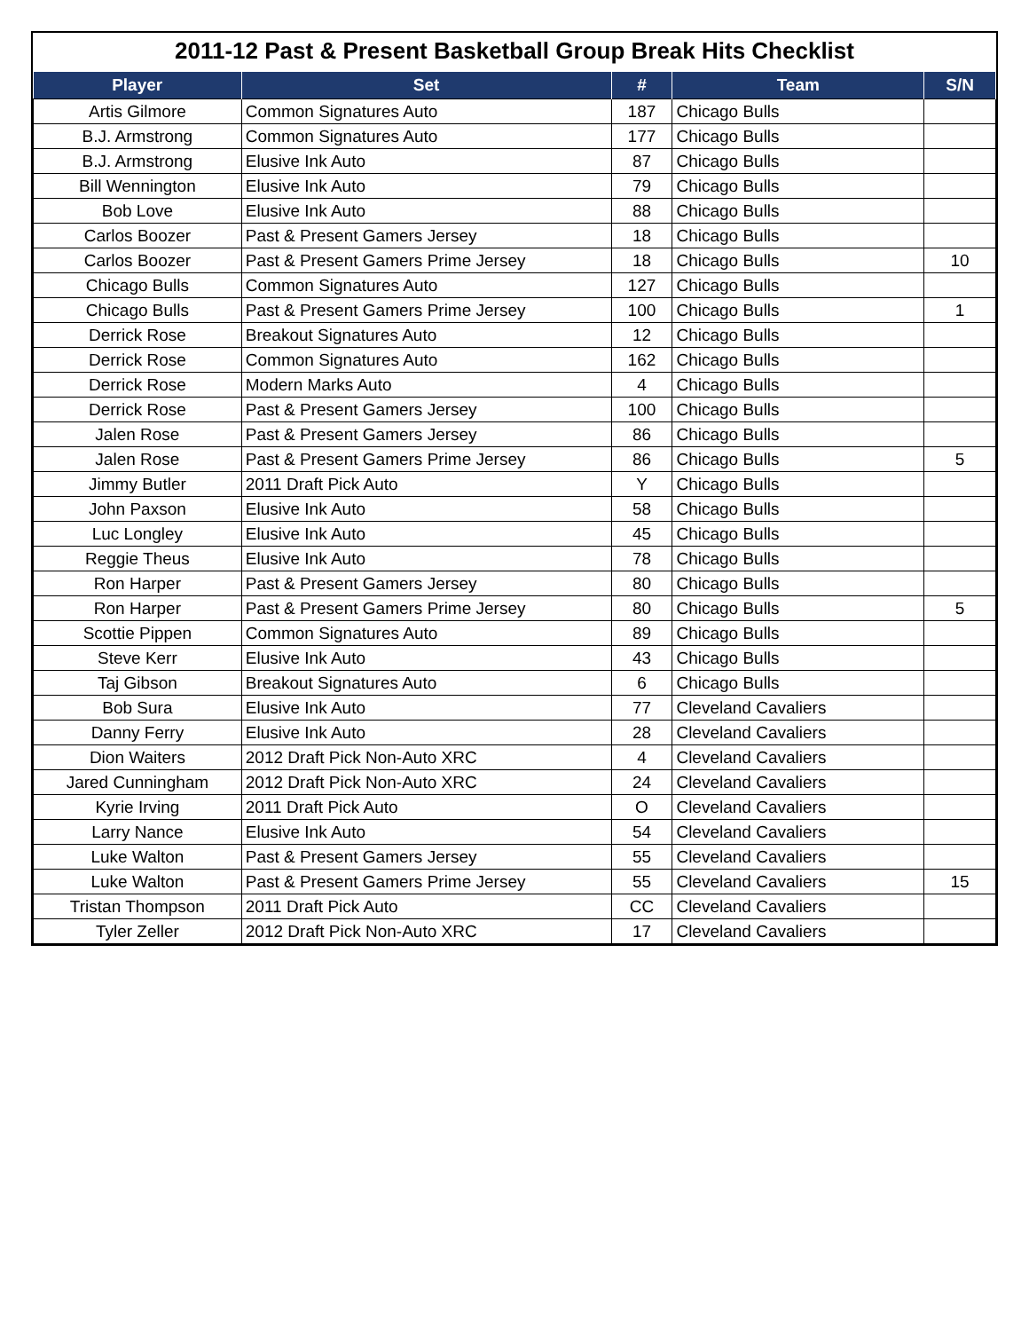2011-12 Past & Present Basketball Group Break Hits Checklist
| Player | Set | # | Team | S/N |
| --- | --- | --- | --- | --- |
| Artis Gilmore | Common Signatures Auto | 187 | Chicago Bulls | |
| B.J. Armstrong | Common Signatures Auto | 177 | Chicago Bulls | |
| B.J. Armstrong | Elusive Ink Auto | 87 | Chicago Bulls | |
| Bill Wennington | Elusive Ink Auto | 79 | Chicago Bulls | |
| Bob Love | Elusive Ink Auto | 88 | Chicago Bulls | |
| Carlos Boozer | Past & Present Gamers Jersey | 18 | Chicago Bulls | |
| Carlos Boozer | Past & Present Gamers Prime Jersey | 18 | Chicago Bulls | 10 |
| Chicago Bulls | Common Signatures Auto | 127 | Chicago Bulls | |
| Chicago Bulls | Past & Present Gamers Prime Jersey | 100 | Chicago Bulls | 1 |
| Derrick Rose | Breakout Signatures Auto | 12 | Chicago Bulls | |
| Derrick Rose | Common Signatures Auto | 162 | Chicago Bulls | |
| Derrick Rose | Modern Marks Auto | 4 | Chicago Bulls | |
| Derrick Rose | Past & Present Gamers Jersey | 100 | Chicago Bulls | |
| Jalen Rose | Past & Present Gamers Jersey | 86 | Chicago Bulls | |
| Jalen Rose | Past & Present Gamers Prime Jersey | 86 | Chicago Bulls | 5 |
| Jimmy Butler | 2011 Draft Pick Auto | Y | Chicago Bulls | |
| John Paxson | Elusive Ink Auto | 58 | Chicago Bulls | |
| Luc Longley | Elusive Ink Auto | 45 | Chicago Bulls | |
| Reggie Theus | Elusive Ink Auto | 78 | Chicago Bulls | |
| Ron Harper | Past & Present Gamers Jersey | 80 | Chicago Bulls | |
| Ron Harper | Past & Present Gamers Prime Jersey | 80 | Chicago Bulls | 5 |
| Scottie Pippen | Common Signatures Auto | 89 | Chicago Bulls | |
| Steve Kerr | Elusive Ink Auto | 43 | Chicago Bulls | |
| Taj Gibson | Breakout Signatures Auto | 6 | Chicago Bulls | |
| Bob Sura | Elusive Ink Auto | 77 | Cleveland Cavaliers | |
| Danny Ferry | Elusive Ink Auto | 28 | Cleveland Cavaliers | |
| Dion Waiters | 2012 Draft Pick Non-Auto XRC | 4 | Cleveland Cavaliers | |
| Jared Cunningham | 2012 Draft Pick Non-Auto XRC | 24 | Cleveland Cavaliers | |
| Kyrie Irving | 2011 Draft Pick Auto | O | Cleveland Cavaliers | |
| Larry Nance | Elusive Ink Auto | 54 | Cleveland Cavaliers | |
| Luke Walton | Past & Present Gamers Jersey | 55 | Cleveland Cavaliers | |
| Luke Walton | Past & Present Gamers Prime Jersey | 55 | Cleveland Cavaliers | 15 |
| Tristan Thompson | 2011 Draft Pick Auto | CC | Cleveland Cavaliers | |
| Tyler Zeller | 2012 Draft Pick Non-Auto XRC | 17 | Cleveland Cavaliers | |